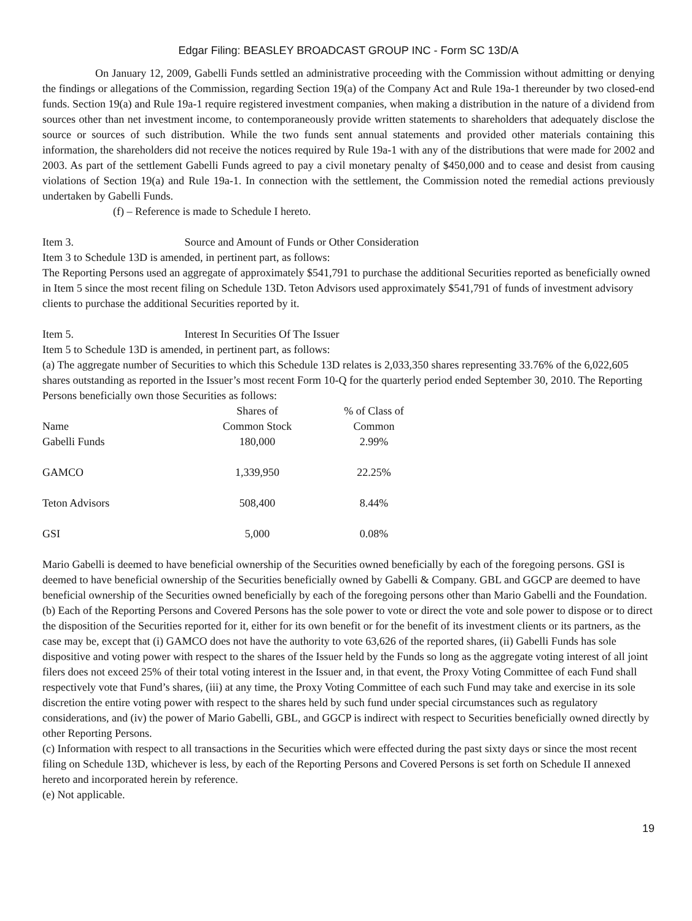Edgar Filing: BEASLEY BROADCAST GROUP INC - Form SC 13D/A
On January 12, 2009, Gabelli Funds settled an administrative proceeding with the Commission without admitting or denying the findings or allegations of the Commission, regarding Section 19(a) of the Company Act and Rule 19a-1 thereunder by two closed-end funds. Section 19(a) and Rule 19a-1 require registered investment companies, when making a distribution in the nature of a dividend from sources other than net investment income, to contemporaneously provide written statements to shareholders that adequately disclose the source or sources of such distribution. While the two funds sent annual statements and provided other materials containing this information, the shareholders did not receive the notices required by Rule 19a-1 with any of the distributions that were made for 2002 and 2003. As part of the settlement Gabelli Funds agreed to pay a civil monetary penalty of $450,000 and to cease and desist from causing violations of Section 19(a) and Rule 19a-1. In connection with the settlement, the Commission noted the remedial actions previously undertaken by Gabelli Funds.
(f) – Reference is made to Schedule I hereto.
Item 3. Source and Amount of Funds or Other Consideration
Item 3 to Schedule 13D is amended, in pertinent part, as follows:
The Reporting Persons used an aggregate of approximately $541,791 to purchase the additional Securities reported as beneficially owned in Item 5 since the most recent filing on Schedule 13D. Teton Advisors used approximately $541,791 of funds of investment advisory clients to purchase the additional Securities reported by it.
Item 5. Interest In Securities Of The Issuer
Item 5 to Schedule 13D is amended, in pertinent part, as follows:
(a) The aggregate number of Securities to which this Schedule 13D relates is 2,033,350 shares representing 33.76% of the 6,022,605 shares outstanding as reported in the Issuer’s most recent Form 10-Q for the quarterly period ended September 30, 2010. The Reporting Persons beneficially own those Securities as follows:
| Name | Shares of Common Stock | | % of Class of Common |
| --- | --- | --- | --- |
| Gabelli Funds | 180,000 | | 2.99% |
| GAMCO | 1,339,950 | | 22.25% |
| Teton Advisors | 508,400 | | 8.44% |
| GSI | 5,000 | | 0.08% |
Mario Gabelli is deemed to have beneficial ownership of the Securities owned beneficially by each of the foregoing persons. GSI is deemed to have beneficial ownership of the Securities beneficially owned by Gabelli & Company. GBL and GGCP are deemed to have beneficial ownership of the Securities owned beneficially by each of the foregoing persons other than Mario Gabelli and the Foundation.
(b) Each of the Reporting Persons and Covered Persons has the sole power to vote or direct the vote and sole power to dispose or to direct the disposition of the Securities reported for it, either for its own benefit or for the benefit of its investment clients or its partners, as the case may be, except that (i) GAMCO does not have the authority to vote 63,626 of the reported shares, (ii) Gabelli Funds has sole dispositive and voting power with respect to the shares of the Issuer held by the Funds so long as the aggregate voting interest of all joint filers does not exceed 25% of their total voting interest in the Issuer and, in that event, the Proxy Voting Committee of each Fund shall respectively vote that Fund’s shares, (iii) at any time, the Proxy Voting Committee of each such Fund may take and exercise in its sole discretion the entire voting power with respect to the shares held by such fund under special circumstances such as regulatory considerations, and (iv) the power of Mario Gabelli, GBL, and GGCP is indirect with respect to Securities beneficially owned directly by other Reporting Persons.
(c) Information with respect to all transactions in the Securities which were effected during the past sixty days or since the most recent filing on Schedule 13D, whichever is less, by each of the Reporting Persons and Covered Persons is set forth on Schedule II annexed hereto and incorporated herein by reference.
(e) Not applicable.
19